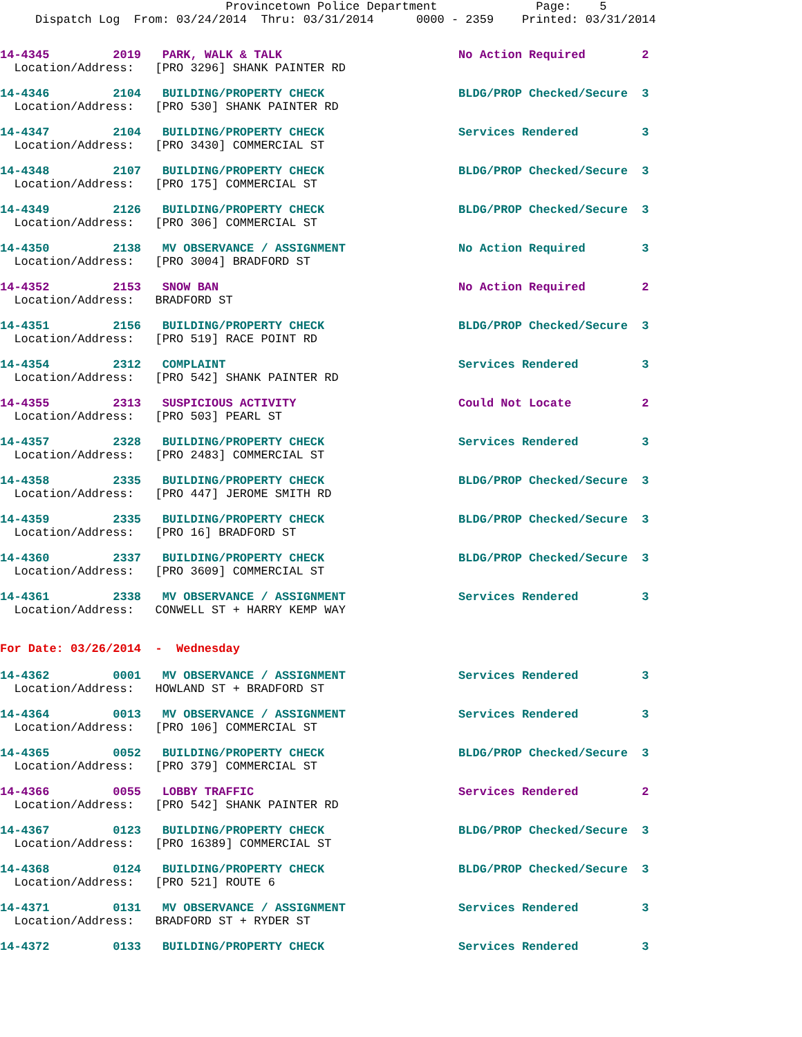Provincetown Police Department              Page:    5
     Dispatch Log  From: 03/24/2014  Thru: 03/31/2014      0000 - 2359    Printed: 03/31/2014
14-4345         2019   PARK, WALK & TALK                         No Action Required        2
  Location/Address:   [PRO 3296] SHANK PAINTER RD
14-4346         2104   BUILDING/PROPERTY CHECK                   BLDG/PROP Checked/Secure  3
  Location/Address:   [PRO 530] SHANK PAINTER RD
14-4347         2104   BUILDING/PROPERTY CHECK                   Services Rendered         3
  Location/Address:   [PRO 3430] COMMERCIAL ST
14-4348         2107   BUILDING/PROPERTY CHECK                   BLDG/PROP Checked/Secure  3
  Location/Address:   [PRO 175] COMMERCIAL ST
14-4349         2126   BUILDING/PROPERTY CHECK                   BLDG/PROP Checked/Secure  3
  Location/Address:   [PRO 306] COMMERCIAL ST
14-4350         2138   MV OBSERVANCE / ASSIGNMENT                No Action Required        3
  Location/Address:   [PRO 3004] BRADFORD ST
14-4352         2153   SNOW BAN                                  No Action Required        2
  Location/Address:   BRADFORD ST
14-4351         2156   BUILDING/PROPERTY CHECK                   BLDG/PROP Checked/Secure  3
  Location/Address:   [PRO 519] RACE POINT RD
14-4354         2312   COMPLAINT                                 Services Rendered         3
  Location/Address:   [PRO 542] SHANK PAINTER RD
14-4355         2313   SUSPICIOUS ACTIVITY                       Could Not Locate          2
  Location/Address:   [PRO 503] PEARL ST
14-4357         2328   BUILDING/PROPERTY CHECK                   Services Rendered         3
  Location/Address:   [PRO 2483] COMMERCIAL ST
14-4358         2335   BUILDING/PROPERTY CHECK                   BLDG/PROP Checked/Secure  3
  Location/Address:   [PRO 447] JEROME SMITH RD
14-4359         2335   BUILDING/PROPERTY CHECK                   BLDG/PROP Checked/Secure  3
  Location/Address:   [PRO 16] BRADFORD ST
14-4360         2337   BUILDING/PROPERTY CHECK                   BLDG/PROP Checked/Secure  3
  Location/Address:   [PRO 3609] COMMERCIAL ST
14-4361         2338   MV OBSERVANCE / ASSIGNMENT                Services Rendered         3
  Location/Address:   CONWELL ST + HARRY KEMP WAY
For Date: 03/26/2014  -  Wednesday
14-4362         0001   MV OBSERVANCE / ASSIGNMENT                Services Rendered         3
  Location/Address:   HOWLAND ST + BRADFORD ST
14-4364         0013   MV OBSERVANCE / ASSIGNMENT                Services Rendered         3
  Location/Address:   [PRO 106] COMMERCIAL ST
14-4365         0052   BUILDING/PROPERTY CHECK                   BLDG/PROP Checked/Secure  3
  Location/Address:   [PRO 379] COMMERCIAL ST
14-4366         0055   LOBBY TRAFFIC                             Services Rendered         2
  Location/Address:   [PRO 542] SHANK PAINTER RD
14-4367         0123   BUILDING/PROPERTY CHECK                   BLDG/PROP Checked/Secure  3
  Location/Address:   [PRO 16389] COMMERCIAL ST
14-4368         0124   BUILDING/PROPERTY CHECK                   BLDG/PROP Checked/Secure  3
  Location/Address:   [PRO 521] ROUTE 6
14-4371         0131   MV OBSERVANCE / ASSIGNMENT                Services Rendered         3
  Location/Address:   BRADFORD ST + RYDER ST
14-4372         0133   BUILDING/PROPERTY CHECK                   Services Rendered         3